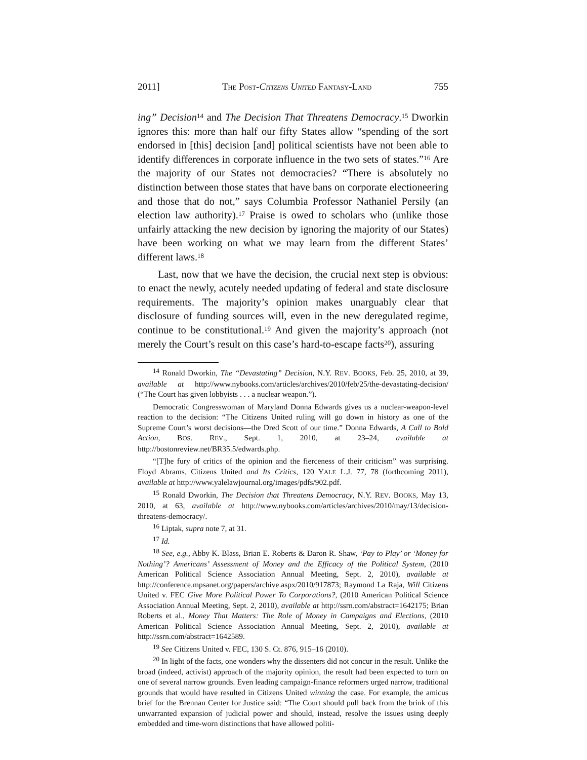2011] THE POST-CITIZENS UNITED FANTASY-LAND 755
ing” Decision<sup>14</sup> and The Decision That Threatens Democracy.<sup>15</sup> Dworkin ignores this: more than half our fifty States allow “spending of the sort endorsed in [this] decision [and] political scientists have not been able to identify differences in corporate influence in the two sets of states.”<sup>16</sup> Are the majority of our States not democracies? “There is absolutely no distinction between those states that have bans on corporate electioneering and those that do not,” says Columbia Professor Nathaniel Persily (an election law authority).<sup>17</sup> Praise is owed to scholars who (unlike those unfairly attacking the new decision by ignoring the majority of our States) have been working on what we may learn from the different States’ different laws.<sup>18</sup>
Last, now that we have the decision, the crucial next step is obvious: to enact the newly, acutely needed updating of federal and state disclosure requirements. The majority’s opinion makes unarguably clear that disclosure of funding sources will, even in the new deregulated regime, continue to be constitutional.<sup>19</sup> And given the majority’s approach (not merely the Court’s result on this case’s hard-to-escape facts<sup>20</sup>), assuring
<sup>14</sup> Ronald Dworkin, The “Devastating” Decision, N.Y. REV. BOOKS, Feb. 25, 2010, at 39, available at http://www.nybooks.com/articles/archives/2010/feb/25/the-devastating-decision/ (“The Court has given lobbyists . . . a nuclear weapon.”).
Democratic Congresswoman of Maryland Donna Edwards gives us a nuclear-weapon-level reaction to the decision: “The Citizens United ruling will go down in history as one of the Supreme Court’s worst decisions—the Dred Scott of our time.” Donna Edwards, A Call to Bold Action, BOS. REV., Sept. 1, 2010, at 23–24, available at http://bostonreview.net/BR35.5/edwards.php.
“[T]he fury of critics of the opinion and the fierceness of their criticism” was surprising. Floyd Abrams, Citizens United and Its Critics, 120 YALE L.J. 77, 78 (forthcoming 2011), available at http://www.yalelawjournal.org/images/pdfs/902.pdf.
<sup>15</sup> Ronald Dworkin, The Decision that Threatens Democracy, N.Y. REV. BOOKS, May 13, 2010, at 63, available at http://www.nybooks.com/articles/archives/2010/may/13/decision-threatens-democracy/.
<sup>16</sup> Liptak, supra note 7, at 31.
<sup>17</sup> Id.
<sup>18</sup> See, e.g., Abby K. Blass, Brian E. Roberts & Daron R. Shaw, ‘Pay to Play’ or ‘Money for Nothing’? Americans’ Assessment of Money and the Efficacy of the Political System, (2010 American Political Science Association Annual Meeting, Sept. 2, 2010), available at http://conference.mpsanet.org/papers/archive.aspx/2010/917873; Raymond La Raja, Will Citizens United v. FEC Give More Political Power To Corporations?, (2010 American Political Science Association Annual Meeting, Sept. 2, 2010), available at http://ssrn.com/abstract=1642175; Brian Roberts et al., Money That Matters: The Role of Money in Campaigns and Elections, (2010 American Political Science Association Annual Meeting, Sept. 2, 2010), available at http://ssrn.com/abstract=1642589.
<sup>19</sup> See Citizens United v. FEC, 130 S. Ct. 876, 915–16 (2010).
<sup>20</sup> In light of the facts, one wonders why the dissenters did not concur in the result. Unlike the broad (indeed, activist) approach of the majority opinion, the result had been expected to turn on one of several narrow grounds. Even leading campaign-finance reformers urged narrow, traditional grounds that would have resulted in Citizens United winning the case. For example, the amicus brief for the Brennan Center for Justice said: “The Court should pull back from the brink of this unwarranted expansion of judicial power and should, instead, resolve the issues using deeply embedded and time-worn distinctions that have allowed politi-